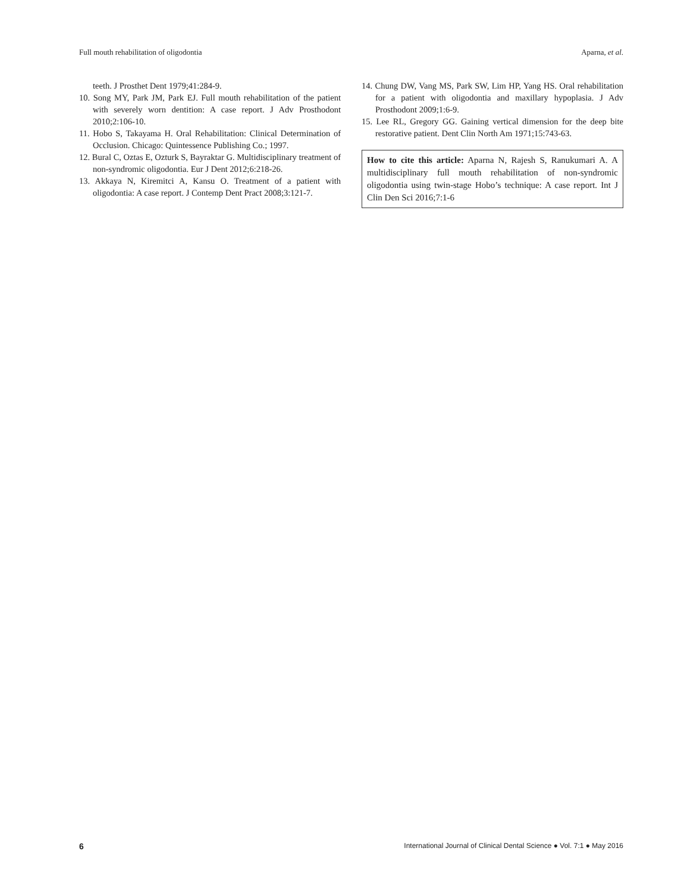Full mouth rehabilitation of oligodontia Aparna, et al.
teeth. J Prosthet Dent 1979;41:284-9.
10. Song MY, Park JM, Park EJ. Full mouth rehabilitation of the patient with severely worn dentition: A case report. J Adv Prosthodont 2010;2:106-10.
11. Hobo S, Takayama H. Oral Rehabilitation: Clinical Determination of Occlusion. Chicago: Quintessence Publishing Co.; 1997.
12. Bural C, Oztas E, Ozturk S, Bayraktar G. Multidisciplinary treatment of non-syndromic oligodontia. Eur J Dent 2012;6:218-26.
13. Akkaya N, Kiremitci A, Kansu O. Treatment of a patient with oligodontia: A case report. J Contemp Dent Pract 2008;3:121-7.
14. Chung DW, Vang MS, Park SW, Lim HP, Yang HS. Oral rehabilitation for a patient with oligodontia and maxillary hypoplasia. J Adv Prosthodont 2009;1:6-9.
15. Lee RL, Gregory GG. Gaining vertical dimension for the deep bite restorative patient. Dent Clin North Am 1971;15:743-63.
How to cite this article: Aparna N, Rajesh S, Ranukumari A. A multidisciplinary full mouth rehabilitation of non-syndromic oligodontia using twin-stage Hobo’s technique: A case report. Int J Clin Den Sci 2016;7:1-6
6 International Journal of Clinical Dental Science ● Vol. 7:1 ● May 2016